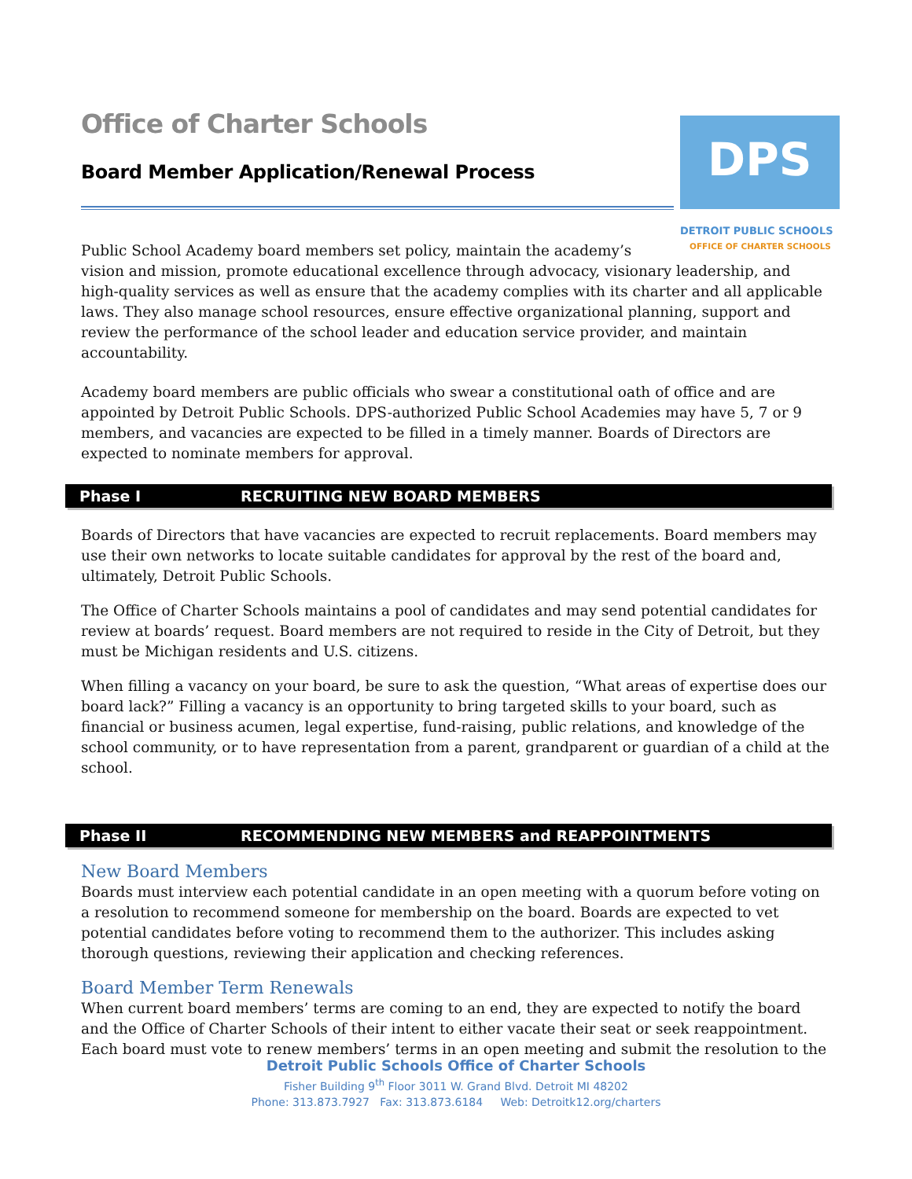Office of Charter Schools
Board Member Application/Renewal Process
DPS
DETROIT PUBLIC SCHOOLS
OFFICE OF CHARTER SCHOOLS
Public School Academy board members set policy, maintain the academy’s
vision and mission, promote educational excellence through advocacy, visionary leadership, and high-quality services as well as ensure that the academy complies with its charter and all applicable laws. They also manage school resources, ensure effective organizational planning, support and review the performance of the school leader and education service provider, and maintain accountability.
Academy board members are public officials who swear a constitutional oath of office and are appointed by Detroit Public Schools. DPS-authorized Public School Academies may have 5, 7 or 9 members, and vacancies are expected to be filled in a timely manner. Boards of Directors are expected to nominate members for approval.
Phase I RECRUITING NEW BOARD MEMBERS
Boards of Directors that have vacancies are expected to recruit replacements. Board members may use their own networks to locate suitable candidates for approval by the rest of the board and, ultimately, Detroit Public Schools.
The Office of Charter Schools maintains a pool of candidates and may send potential candidates for review at boards’ request. Board members are not required to reside in the City of Detroit, but they must be Michigan residents and U.S. citizens.
When filling a vacancy on your board, be sure to ask the question, “What areas of expertise does our board lack?” Filling a vacancy is an opportunity to bring targeted skills to your board, such as financial or business acumen, legal expertise, fund-raising, public relations, and knowledge of the school community, or to have representation from a parent, grandparent or guardian of a child at the school.
Phase II RECOMMENDING NEW MEMBERS and REAPPOINTMENTS
New Board Members
Boards must interview each potential candidate in an open meeting with a quorum before voting on a resolution to recommend someone for membership on the board. Boards are expected to vet potential candidates before voting to recommend them to the authorizer. This includes asking thorough questions, reviewing their application and checking references.
Board Member Term Renewals
When current board members’ terms are coming to an end, they are expected to notify the board and the Office of Charter Schools of their intent to either vacate their seat or seek reappointment. Each board must vote to renew members’ terms in an open meeting and submit the resolution to the
Detroit Public Schools Office of Charter Schools
Fisher Building 9<sup>th</sup> Floor 3011 W. Grand Blvd. Detroit MI 48202
Phone: 313.873.7927 Fax: 313.873.6184 Web: Detroitk12.org/charters